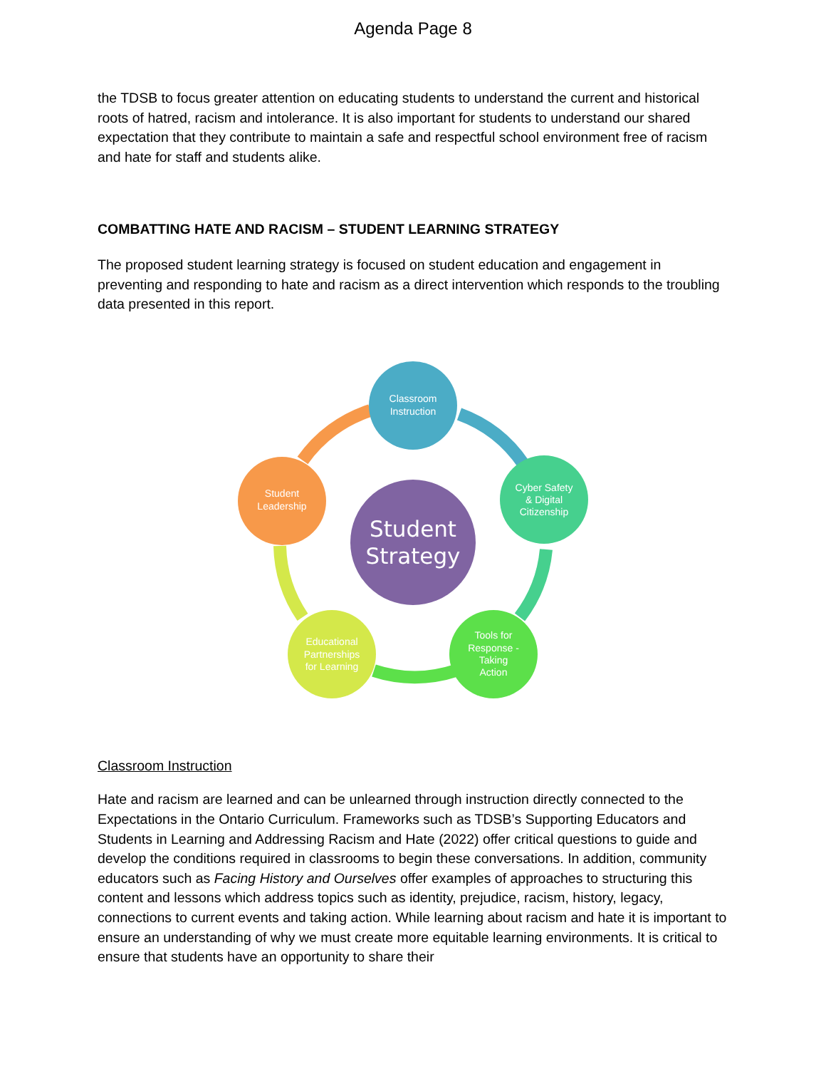Agenda Page 8
the TDSB to focus greater attention on educating students to understand the current and historical roots of hatred, racism and intolerance. It is also important for students to understand our shared expectation that they contribute to maintain a safe and respectful school environment free of racism and hate for staff and students alike.
COMBATTING HATE AND RACISM – STUDENT LEARNING STRATEGY
The proposed student learning strategy is focused on student education and engagement in preventing and responding to hate and racism as a direct intervention which responds to the troubling data presented in this report.
Student
Strategy
Classroom
Instruction
Cyber Safety
& Digital
Citizenship
Tools for
Response -
Taking
Action
Educational
Partnerships
for Learning
Student
Leadership
Classroom Instruction
Hate and racism are learned and can be unlearned through instruction directly connected to the Expectations in the Ontario Curriculum. Frameworks such as TDSB’s Supporting Educators and Students in Learning and Addressing Racism and Hate (2022) offer critical questions to guide and develop the conditions required in classrooms to begin these conversations. In addition, community educators such as Facing History and Ourselves offer examples of approaches to structuring this content and lessons which address topics such as identity, prejudice, racism, history, legacy, connections to current events and taking action. While learning about racism and hate it is important to ensure an understanding of why we must create more equitable learning environments. It is critical to ensure that students have an opportunity to share their